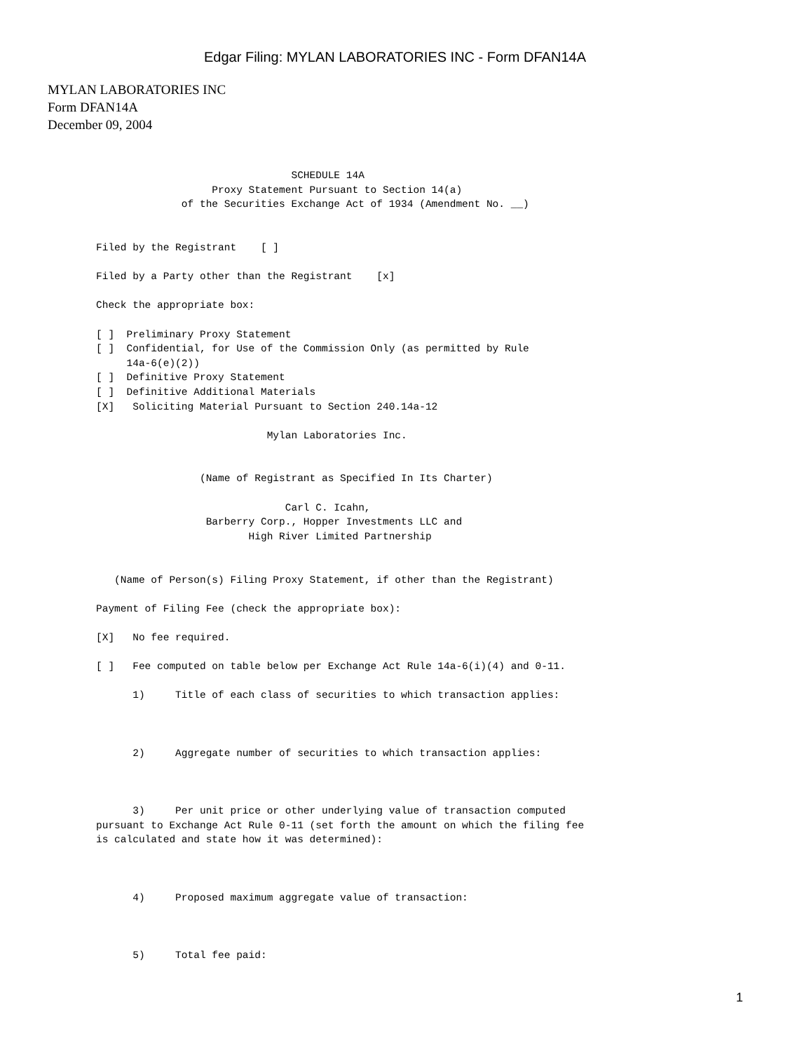Edgar Filing: MYLAN LABORATORIES INC - Form DFAN14A
MYLAN LABORATORIES INC
Form DFAN14A
December 09, 2004
                                SCHEDULE 14A
                   Proxy Statement Pursuant to Section 14(a)
              of the Securities Exchange Act of 1934 (Amendment No. __)


Filed by the Registrant    [ ]

Filed by a Party other than the Registrant    [x]

Check the appropriate box:

[ ]  Preliminary Proxy Statement
[ ]  Confidential, for Use of the Commission Only (as permitted by Rule
     14a-6(e)(2))
[ ]  Definitive Proxy Statement
[ ]  Definitive Additional Materials
[X]   Soliciting Material Pursuant to Section 240.14a-12

                            Mylan Laboratories Inc.


                 (Name of Registrant as Specified In Its Charter)

                               Carl C. Icahn,
                  Barberry Corp., Hopper Investments LLC and
                         High River Limited Partnership


   (Name of Person(s) Filing Proxy Statement, if other than the Registrant)

Payment of Filing Fee (check the appropriate box):

[X]   No fee required.

[ ]   Fee computed on table below per Exchange Act Rule 14a-6(i)(4) and 0-11.

      1)     Title of each class of securities to which transaction applies:



      2)     Aggregate number of securities to which transaction applies:



      3)     Per unit price or other underlying value of transaction computed
pursuant to Exchange Act Rule 0-11 (set forth the amount on which the filing fee
is calculated and state how it was determined):



      4)     Proposed maximum aggregate value of transaction:



      5)     Total fee paid:
1